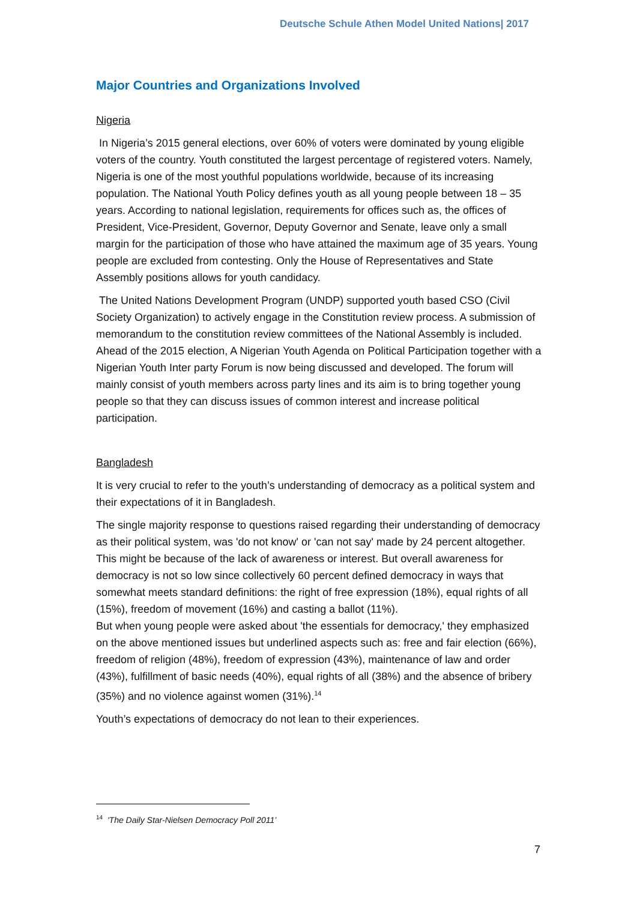Deutsche Schule Athen Model United Nations| 2017
Major Countries and Organizations Involved
Nigeria
In Nigeria’s 2015 general elections, over 60% of voters were dominated by young eligible voters of the country. Youth constituted the largest percentage of registered voters. Namely, Nigeria is one of the most youthful populations worldwide, because of its increasing population. The National Youth Policy defines youth as all young people between 18 – 35 years. According to national legislation, requirements for offices such as, the offices of President, Vice-President, Governor, Deputy Governor and Senate, leave only a small margin for the participation of those who have attained the maximum age of 35 years. Young people are excluded from contesting. Only the House of Representatives and State Assembly positions allows for youth candidacy.
The United Nations Development Program (UNDP) supported youth based CSO (Civil Society Organization) to actively engage in the Constitution review process. A submission of memorandum to the constitution review committees of the National Assembly is included. Ahead of the 2015 election, A Nigerian Youth Agenda on Political Participation together with a Nigerian Youth Inter party Forum is now being discussed and developed. The forum will mainly consist of youth members across party lines and its aim is to bring together young people so that they can discuss issues of common interest and increase political participation.
Bangladesh
It is very crucial to refer to the youth’s understanding of democracy as a political system and their expectations of it in Bangladesh.
The single majority response to questions raised regarding their understanding of democracy as their political system, was 'do not know' or 'can not say' made by 24 percent altogether. This might be because of the lack of awareness or interest. But overall awareness for democracy is not so low since collectively 60 percent defined democracy in ways that somewhat meets standard definitions: the right of free expression (18%), equal rights of all (15%), freedom of movement (16%) and casting a ballot (11%).
But when young people were asked about 'the essentials for democracy,' they emphasized on the above mentioned issues but underlined aspects such as: free and fair election (66%), freedom of religion (48%), freedom of expression (43%), maintenance of law and order (43%), fulfillment of basic needs (40%), equal rights of all (38%) and the absence of bribery (35%) and no violence against women (31%).<sup>14</sup>
Youth’s expectations of democracy do not lean to their experiences.
<sup>14</sup> 'The Daily Star-Nielsen Democracy Poll 2011’
7